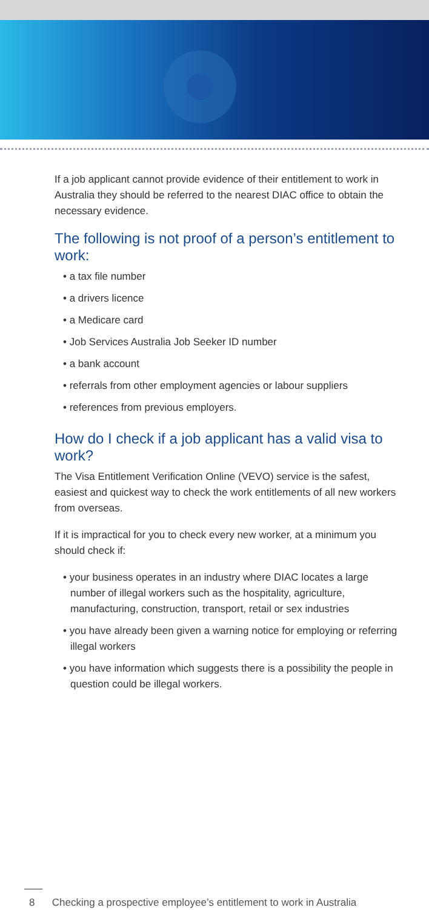If a job applicant cannot provide evidence of their entitlement to work in Australia they should be referred to the nearest DIAC office to obtain the necessary evidence.
The following is not proof of a person’s entitlement to work:
• a tax file number
• a drivers licence
• a Medicare card
• Job Services Australia Job Seeker ID number
• a bank account
• referrals from other employment agencies or labour suppliers
• references from previous employers.
How do I check if a job applicant has a valid visa to work?
The Visa Entitlement Verification Online (VEVO) service is the safest, easiest and quickest way to check the work entitlements of all new workers from overseas.
If it is impractical for you to check every new worker, at a minimum you should check if:
• your business operates in an industry where DIAC locates a large number of illegal workers such as the hospitality, agriculture, manufacturing, construction, transport, retail or sex industries
• you have already been given a warning notice for employing or referring illegal workers
• you have information which suggests there is a possibility the people in question could be illegal workers.
8 Checking a prospective employee’s entitlement to work in Australia